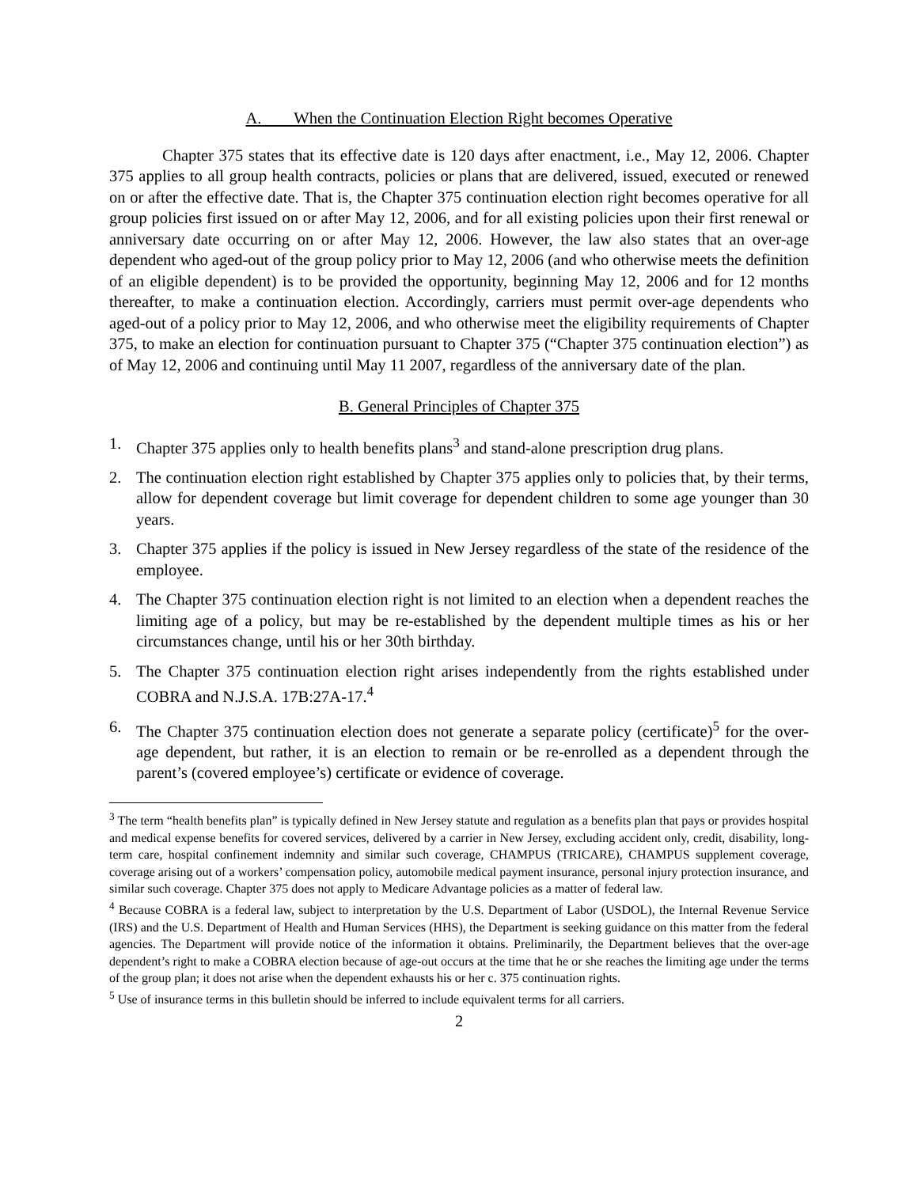A. When the Continuation Election Right becomes Operative
Chapter 375 states that its effective date is 120 days after enactment, i.e., May 12, 2006. Chapter 375 applies to all group health contracts, policies or plans that are delivered, issued, executed or renewed on or after the effective date. That is, the Chapter 375 continuation election right becomes operative for all group policies first issued on or after May 12, 2006, and for all existing policies upon their first renewal or anniversary date occurring on or after May 12, 2006. However, the law also states that an over-age dependent who aged-out of the group policy prior to May 12, 2006 (and who otherwise meets the definition of an eligible dependent) is to be provided the opportunity, beginning May 12, 2006 and for 12 months thereafter, to make a continuation election. Accordingly, carriers must permit over-age dependents who aged-out of a policy prior to May 12, 2006, and who otherwise meet the eligibility requirements of Chapter 375, to make an election for continuation pursuant to Chapter 375 (“Chapter 375 continuation election”) as of May 12, 2006 and continuing until May 11 2007, regardless of the anniversary date of the plan.
B. General Principles of Chapter 375
1. Chapter 375 applies only to health benefits plans<sup>3</sup> and stand-alone prescription drug plans.
2. The continuation election right established by Chapter 375 applies only to policies that, by their terms, allow for dependent coverage but limit coverage for dependent children to some age younger than 30 years.
3. Chapter 375 applies if the policy is issued in New Jersey regardless of the state of the residence of the employee.
4. The Chapter 375 continuation election right is not limited to an election when a dependent reaches the limiting age of a policy, but may be re-established by the dependent multiple times as his or her circumstances change, until his or her 30th birthday.
5. The Chapter 375 continuation election right arises independently from the rights established under COBRA and N.J.S.A. 17B:27A-17.<sup>4</sup>
6. The Chapter 375 continuation election does not generate a separate policy (certificate)<sup>5</sup> for the over-age dependent, but rather, it is an election to remain or be re-enrolled as a dependent through the parent’s (covered employee’s) certificate or evidence of coverage.
<sup>3</sup> The term “health benefits plan” is typically defined in New Jersey statute and regulation as a benefits plan that pays or provides hospital and medical expense benefits for covered services, delivered by a carrier in New Jersey, excluding accident only, credit, disability, long-term care, hospital confinement indemnity and similar such coverage, CHAMPUS (TRICARE), CHAMPUS supplement coverage, coverage arising out of a workers’ compensation policy, automobile medical payment insurance, personal injury protection insurance, and similar such coverage. Chapter 375 does not apply to Medicare Advantage policies as a matter of federal law.
<sup>4</sup> Because COBRA is a federal law, subject to interpretation by the U.S. Department of Labor (USDOL), the Internal Revenue Service (IRS) and the U.S. Department of Health and Human Services (HHS), the Department is seeking guidance on this matter from the federal agencies. The Department will provide notice of the information it obtains. Preliminarily, the Department believes that the over-age dependent’s right to make a COBRA election because of age-out occurs at the time that he or she reaches the limiting age under the terms of the group plan; it does not arise when the dependent exhausts his or her c. 375 continuation rights.
<sup>5</sup> Use of insurance terms in this bulletin should be inferred to include equivalent terms for all carriers.
2